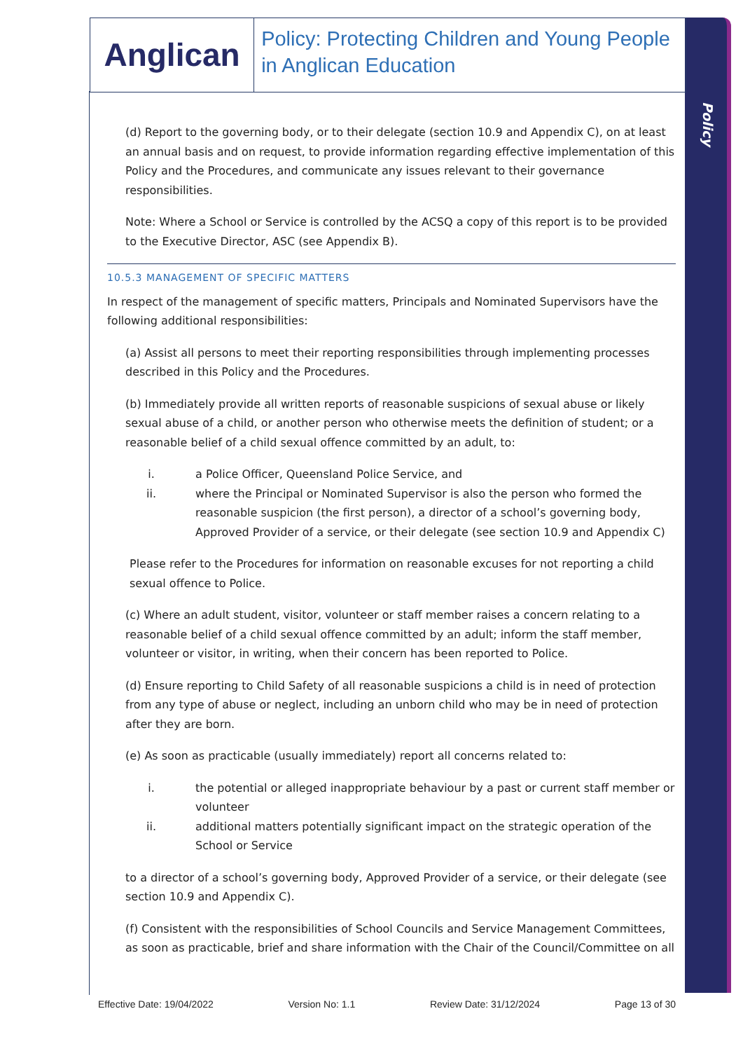Policy
Anglican
Policy: Protecting Children and Young People in Anglican Education
(d) Report to the governing body, or to their delegate (section 10.9 and Appendix C), on at least an annual basis and on request, to provide information regarding effective implementation of this Policy and the Procedures, and communicate any issues relevant to their governance responsibilities.
Note: Where a School or Service is controlled by the ACSQ a copy of this report is to be provided to the Executive Director, ASC (see Appendix B).
10.5.3 MANAGEMENT OF SPECIFIC MATTERS
In respect of the management of specific matters, Principals and Nominated Supervisors have the following additional responsibilities:
(a) Assist all persons to meet their reporting responsibilities through implementing processes described in this Policy and the Procedures.
(b) Immediately provide all written reports of reasonable suspicions of sexual abuse or likely sexual abuse of a child, or another person who otherwise meets the definition of student; or a reasonable belief of a child sexual offence committed by an adult, to:
i. a Police Officer, Queensland Police Service, and
ii. where the Principal or Nominated Supervisor is also the person who formed the reasonable suspicion (the first person), a director of a school’s governing body, Approved Provider of a service, or their delegate (see section 10.9 and Appendix C)
Please refer to the Procedures for information on reasonable excuses for not reporting a child sexual offence to Police.
(c) Where an adult student, visitor, volunteer or staff member raises a concern relating to a reasonable belief of a child sexual offence committed by an adult; inform the staff member, volunteer or visitor, in writing, when their concern has been reported to Police.
(d) Ensure reporting to Child Safety of all reasonable suspicions a child is in need of protection from any type of abuse or neglect, including an unborn child who may be in need of protection after they are born.
(e) As soon as practicable (usually immediately) report all concerns related to:
i. the potential or alleged inappropriate behaviour by a past or current staff member or volunteer
ii. additional matters potentially significant impact on the strategic operation of the School or Service
to a director of a school’s governing body, Approved Provider of a service, or their delegate (see section 10.9 and Appendix C).
(f) Consistent with the responsibilities of School Councils and Service Management Committees, as soon as practicable, brief and share information with the Chair of the Council/Committee on all
Effective Date: 19/04/2022 Version No: 1.1 Review Date: 31/12/2024 Page 13 of 30